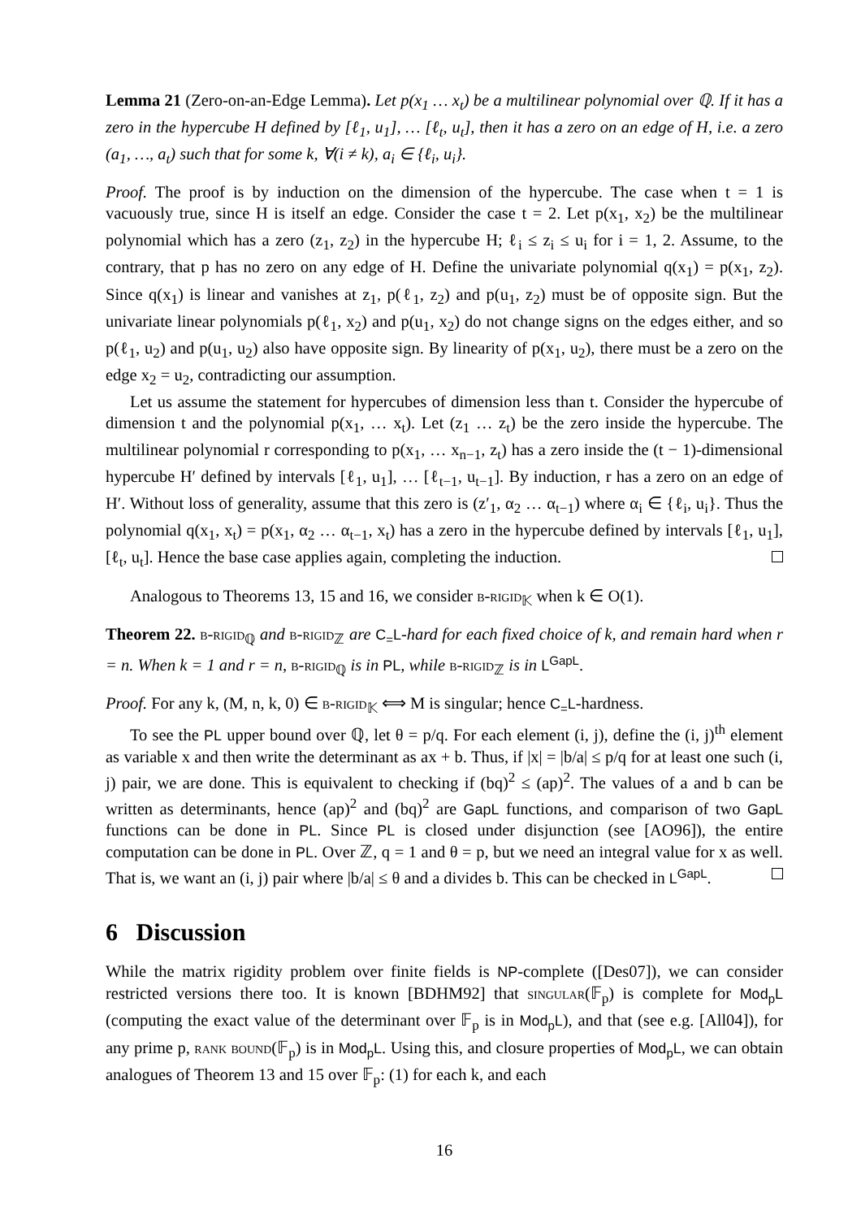Lemma 21 (Zero-on-an-Edge Lemma). Let p(x<sub>1</sub> … x<sub>t</sub>) be a multilinear polynomial over ℚ. If it has a zero in the hypercube H defined by [ℓ<sub>1</sub>, u<sub>1</sub>], … [ℓ<sub>t</sub>, u<sub>t</sub>], then it has a zero on an edge of H, i.e. a zero (a<sub>1</sub>, …, a<sub>t</sub>) such that for some k, ∀(i ≠ k), a<sub>i</sub> ∈ {ℓ<sub>i</sub>, u<sub>i</sub>}.
Proof. The proof is by induction on the dimension of the hypercube. The case when t = 1 is vacuously true, since H is itself an edge. Consider the case t = 2. Let p(x<sub>1</sub>, x<sub>2</sub>) be the multilinear polynomial which has a zero (z<sub>1</sub>, z<sub>2</sub>) in the hypercube H; ℓ<sub>i</sub> ≤ z<sub>i</sub> ≤ u<sub>i</sub> for i = 1, 2. Assume, to the contrary, that p has no zero on any edge of H. Define the univariate polynomial q(x<sub>1</sub>) = p(x<sub>1</sub>, z<sub>2</sub>). Since q(x<sub>1</sub>) is linear and vanishes at z<sub>1</sub>, p(ℓ<sub>1</sub>, z<sub>2</sub>) and p(u<sub>1</sub>, z<sub>2</sub>) must be of opposite sign. But the univariate linear polynomials p(ℓ<sub>1</sub>, x<sub>2</sub>) and p(u<sub>1</sub>, x<sub>2</sub>) do not change signs on the edges either, and so p(ℓ<sub>1</sub>, u<sub>2</sub>) and p(u<sub>1</sub>, u<sub>2</sub>) also have opposite sign. By linearity of p(x<sub>1</sub>, u<sub>2</sub>), there must be a zero on the edge x<sub>2</sub> = u<sub>2</sub>, contradicting our assumption.
Let us assume the statement for hypercubes of dimension less than t. Consider the hypercube of dimension t and the polynomial p(x<sub>1</sub>, … x<sub>t</sub>). Let (z<sub>1</sub> … z<sub>t</sub>) be the zero inside the hypercube. The multilinear polynomial r corresponding to p(x<sub>1</sub>, … x<sub>n−1</sub>, z<sub>t</sub>) has a zero inside the (t − 1)-dimensional hypercube H′ defined by intervals [ℓ<sub>1</sub>, u<sub>1</sub>], … [ℓ<sub>t−1</sub>, u<sub>t−1</sub>]. By induction, r has a zero on an edge of H′. Without loss of generality, assume that this zero is (z′<sub>1</sub>, α<sub>2</sub> … α<sub>t−1</sub>) where α<sub>i</sub> ∈ {ℓ<sub>i</sub>, u<sub>i</sub>}. Thus the polynomial q(x<sub>1</sub>, x<sub>t</sub>) = p(x<sub>1</sub>, α<sub>2</sub> … α<sub>t−1</sub>, x<sub>t</sub>) has a zero in the hypercube defined by intervals [ℓ<sub>1</sub>, u<sub>1</sub>], [ℓ<sub>t</sub>, u<sub>t</sub>]. Hence the base case applies again, completing the induction.
Analogous to Theorems 13, 15 and 16, we consider b-rigid<sub>𝕂</sub> when k ∈ O(1).
Theorem 22. b-rigid<sub>ℚ</sub> and b-rigid<sub>ℤ</sub> are C<sub>=</sub>L-hard for each fixed choice of k, and remain hard when r = n. When k = 1 and r = n, b-rigid<sub>ℚ</sub> is in PL, while b-rigid<sub>ℤ</sub> is in L<sup>GapL</sup>.
Proof. For any k, (M, n, k, 0) ∈ b-rigid<sub>𝕂</sub> ⟺ M is singular; hence C<sub>=</sub>L-hardness.
To see the PL upper bound over ℚ, let θ = p/q. For each element (i, j), define the (i, j)<sup>th</sup> element as variable x and then write the determinant as ax + b. Thus, if |x| = |b/a| ≤ p/q for at least one such (i, j) pair, we are done. This is equivalent to checking if (bq)<sup>2</sup> ≤ (ap)<sup>2</sup>. The values of a and b can be written as determinants, hence (ap)<sup>2</sup> and (bq)<sup>2</sup> are GapL functions, and comparison of two GapL functions can be done in PL. Since PL is closed under disjunction (see [AO96]), the entire computation can be done in PL. Over ℤ, q = 1 and θ = p, but we need an integral value for x as well. That is, we want an (i, j) pair where |b/a| ≤ θ and a divides b. This can be checked in L<sup>GapL</sup>.
6 Discussion
While the matrix rigidity problem over finite fields is NP-complete ([Des07]), we can consider restricted versions there too. It is known [BDHM92] that singular(𝔽<sub>p</sub>) is complete for Mod<sub>p</sub>L (computing the exact value of the determinant over 𝔽<sub>p</sub> is in Mod<sub>p</sub>L), and that (see e.g. [All04]), for any prime p, rank bound(𝔽<sub>p</sub>) is in Mod<sub>p</sub>L. Using this, and closure properties of Mod<sub>p</sub>L, we can obtain analogues of Theorem 13 and 15 over 𝔽<sub>p</sub>: (1) for each k, and each
16